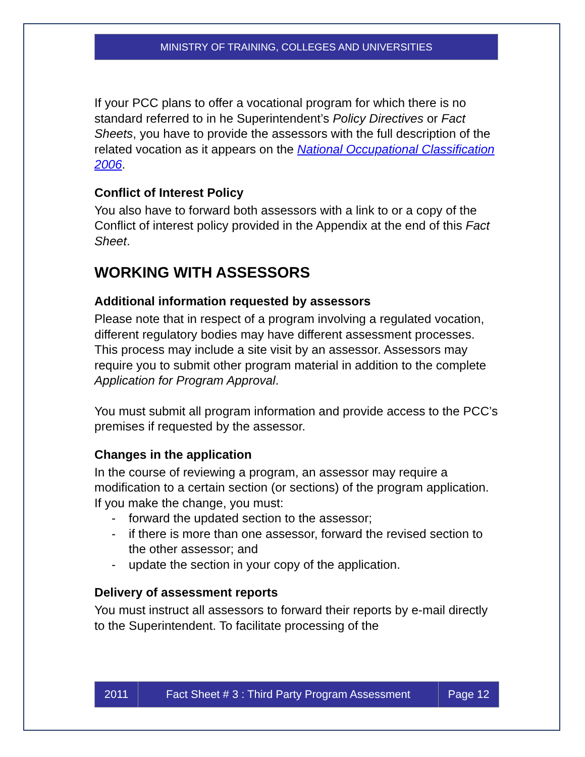MINISTRY OF TRAINING, COLLEGES AND UNIVERSITIES
If your PCC plans to offer a vocational program for which there is no standard referred to in he Superintendent’s Policy Directives or Fact Sheets, you have to provide the assessors with the full description of the related vocation as it appears on the National Occupational Classification 2006.
Conflict of Interest Policy
You also have to forward both assessors with a link to or a copy of the Conflict of interest policy provided in the Appendix at the end of this Fact Sheet.
WORKING WITH ASSESSORS
Additional information requested by assessors
Please note that in respect of a program involving a regulated vocation, different regulatory bodies may have different assessment processes. This process may include a site visit by an assessor. Assessors may require you to submit other program material in addition to the complete Application for Program Approval.
You must submit all program information and provide access to the PCC’s premises if requested by the assessor.
Changes in the application
In the course of reviewing a program, an assessor may require a modification to a certain section (or sections) of the program application. If you make the change, you must:
- forward the updated section to the assessor;
- if there is more than one assessor, forward the revised section to the other assessor; and
- update the section in your copy of the application.
Delivery of assessment reports
You must instruct all assessors to forward their reports by e-mail directly to the Superintendent. To facilitate processing of the
2011 Fact Sheet # 3 : Third Party Program Assessment
Page 12